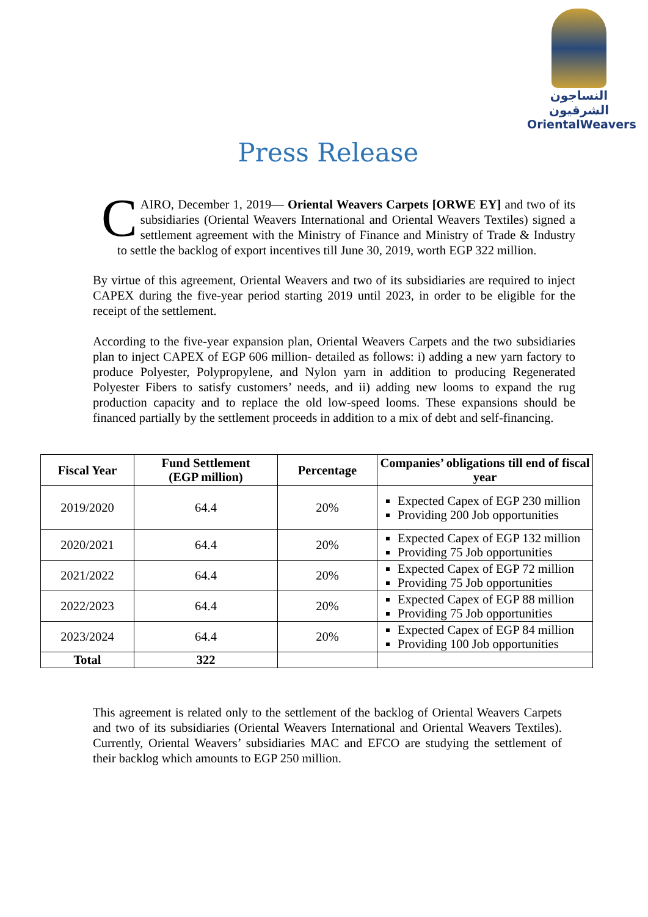النساجون الشرقيون
OrientalWeavers
Press Release
CAIRO, December 1, 2019— Oriental Weavers Carpets [ORWE EY] and two of its subsidiaries (Oriental Weavers International and Oriental Weavers Textiles) signed a settlement agreement with the Ministry of Finance and Ministry of Trade & Industry to settle the backlog of export incentives till June 30, 2019, worth EGP 322 million.
By virtue of this agreement, Oriental Weavers and two of its subsidiaries are required to inject CAPEX during the five-year period starting 2019 until 2023, in order to be eligible for the receipt of the settlement.
According to the five-year expansion plan, Oriental Weavers Carpets and the two subsidiaries plan to inject CAPEX of EGP 606 million- detailed as follows: i) adding a new yarn factory to produce Polyester, Polypropylene, and Nylon yarn in addition to producing Regenerated Polyester Fibers to satisfy customers’ needs, and ii) adding new looms to expand the rug production capacity and to replace the old low-speed looms. These expansions should be financed partially by the settlement proceeds in addition to a mix of debt and self-financing.
| Fiscal Year | Fund Settlement (EGP million) | Percentage | Companies’ obligations till end of fiscal year |
| --- | --- | --- | --- |
| 2019/2020 | 64.4 | 20% | Expected Capex of EGP 230 million Providing 200 Job opportunities |
| 2020/2021 | 64.4 | 20% | Expected Capex of EGP 132 million Providing 75 Job opportunities |
| 2021/2022 | 64.4 | 20% | Expected Capex of EGP 72 million Providing 75 Job opportunities |
| 2022/2023 | 64.4 | 20% | Expected Capex of EGP 88 million Providing 75 Job opportunities |
| 2023/2024 | 64.4 | 20% | Expected Capex of EGP 84 million Providing 100 Job opportunities |
| Total | 322 | | |
This agreement is related only to the settlement of the backlog of Oriental Weavers Carpets and two of its subsidiaries (Oriental Weavers International and Oriental Weavers Textiles). Currently, Oriental Weavers’ subsidiaries MAC and EFCO are studying the settlement of their backlog which amounts to EGP 250 million.